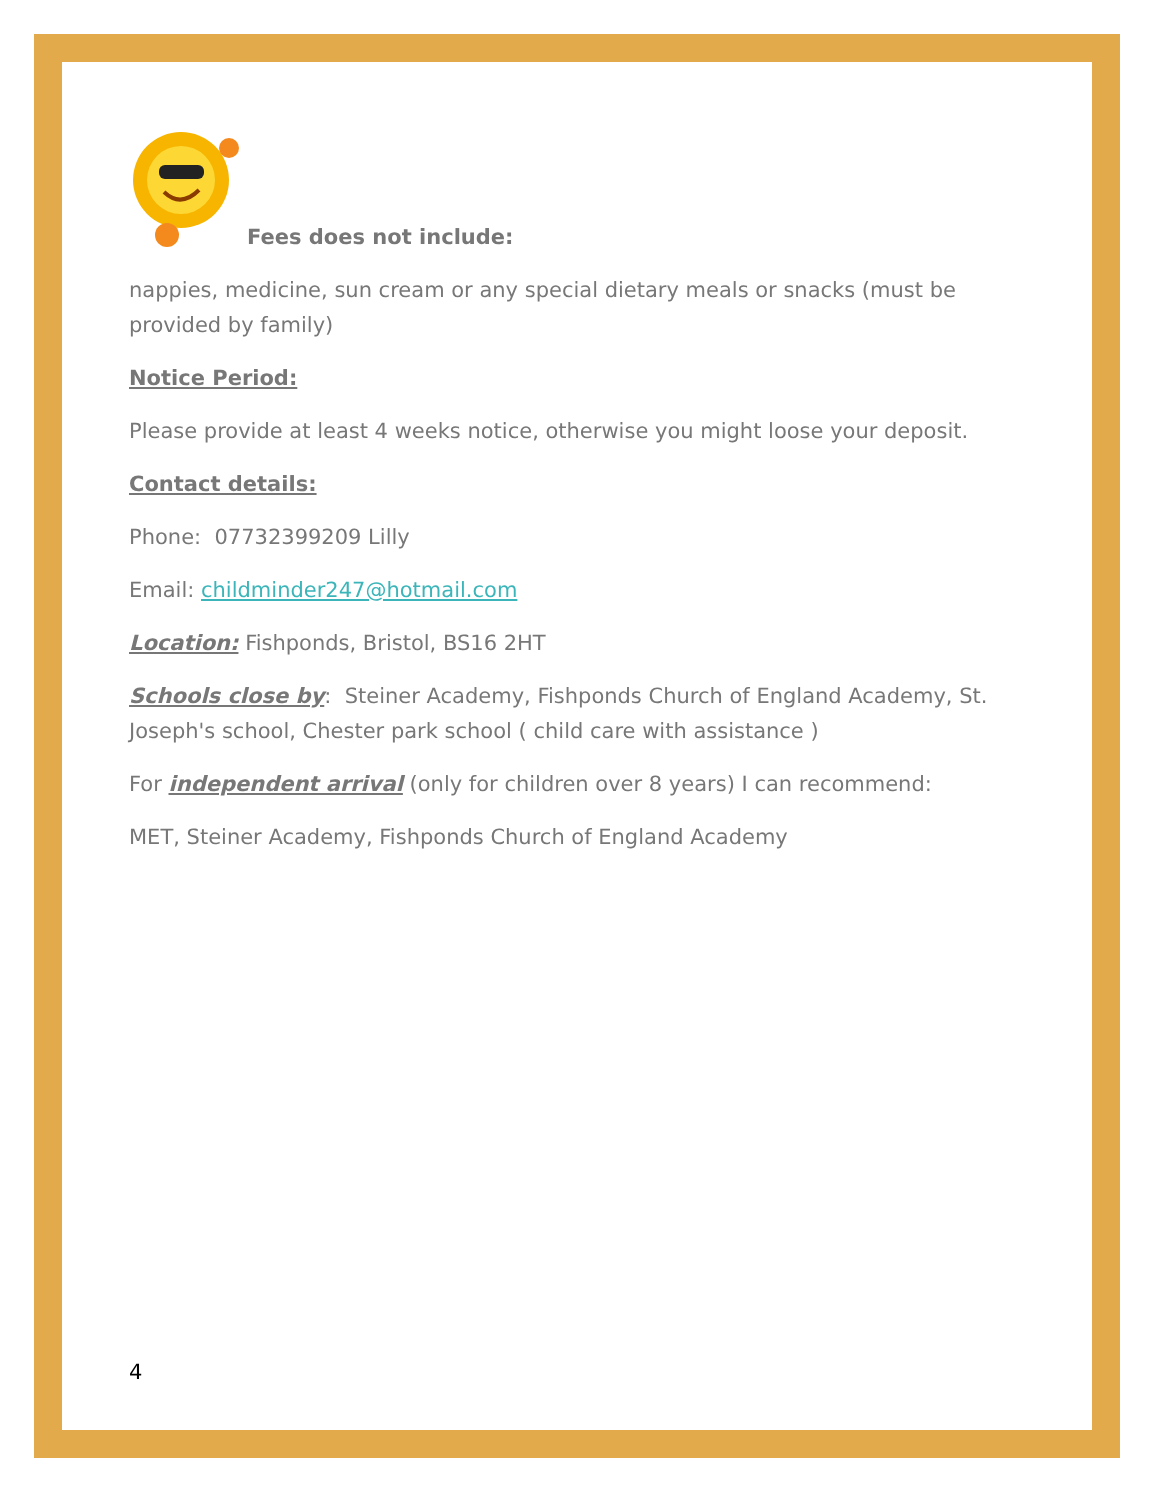Fees does not include:
nappies, medicine, sun cream or any special dietary meals or snacks (must be provided by family)
Notice Period:
Please provide at least 4 weeks notice, otherwise you might loose your deposit.
Contact details:
Phone: 07732399209 Lilly
Email: childminder247@hotmail.com
Location: Fishponds, Bristol, BS16 2HT
Schools close by: Steiner Academy, Fishponds Church of England Academy, St. Joseph's school, Chester park school ( child care with assistance )
For independent arrival (only for children over 8 years) I can recommend:
MET, Steiner Academy, Fishponds Church of England Academy
4